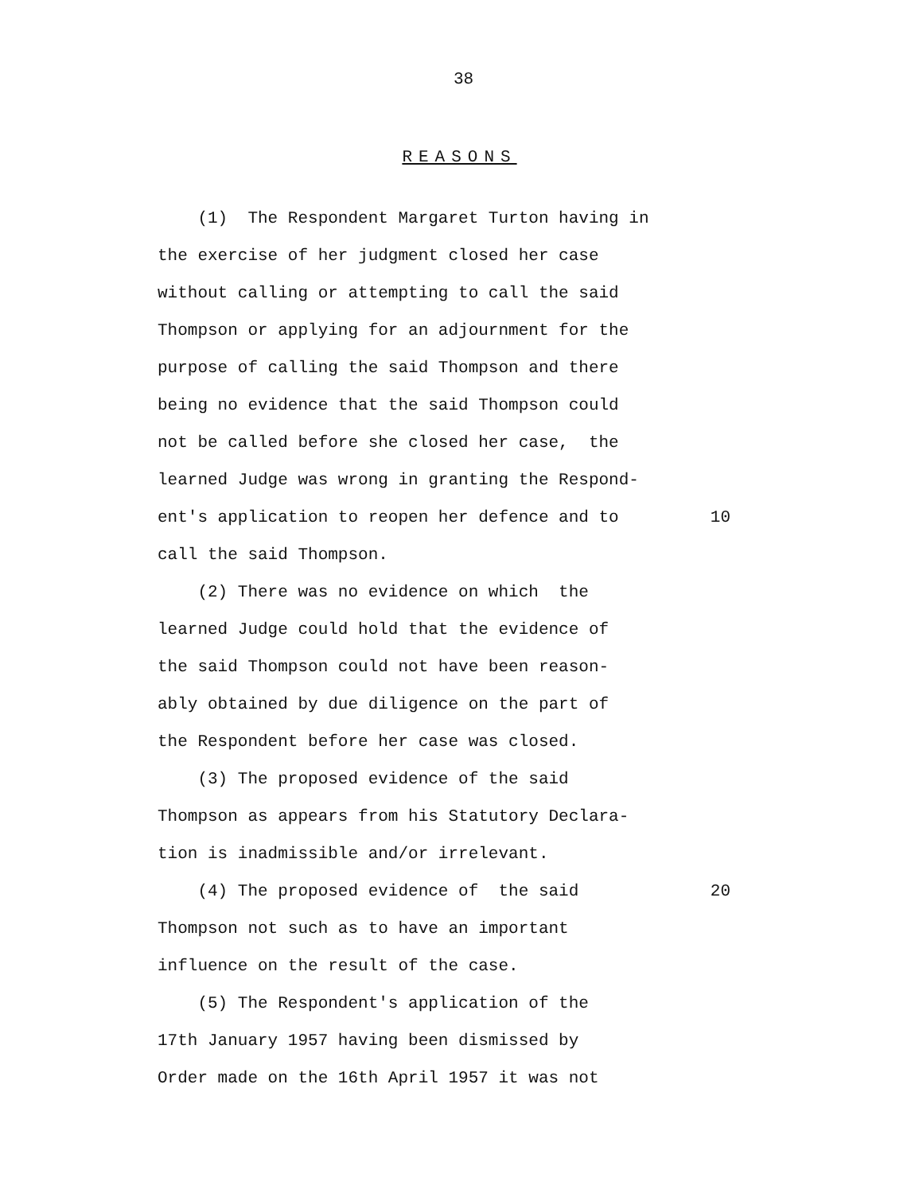38
REASONS
(1) The Respondent Margaret Turton having in
the exercise of her judgment closed her case
without calling or attempting to call the said
Thompson or applying for an adjournment for the
purpose of calling the said Thompson and there
being no evidence that the said Thompson could
not be called before she closed her case, the
learned Judge was wrong in granting the Respond-
ent's application to reopen her defence and to 10
call the said Thompson.
(2) There was no evidence on which the
learned Judge could hold that the evidence of
the said Thompson could not have been reason-
ably obtained by due diligence on the part of
the Respondent before her case was closed.
(3) The proposed evidence of the said
Thompson as appears from his Statutory Declara-
tion is inadmissible and/or irrelevant.
(4) The proposed evidence of the said 20
Thompson not such as to have an important
influence on the result of the case.
(5) The Respondent's application of the
17th January 1957 having been dismissed by
Order made on the 16th April 1957 it was not